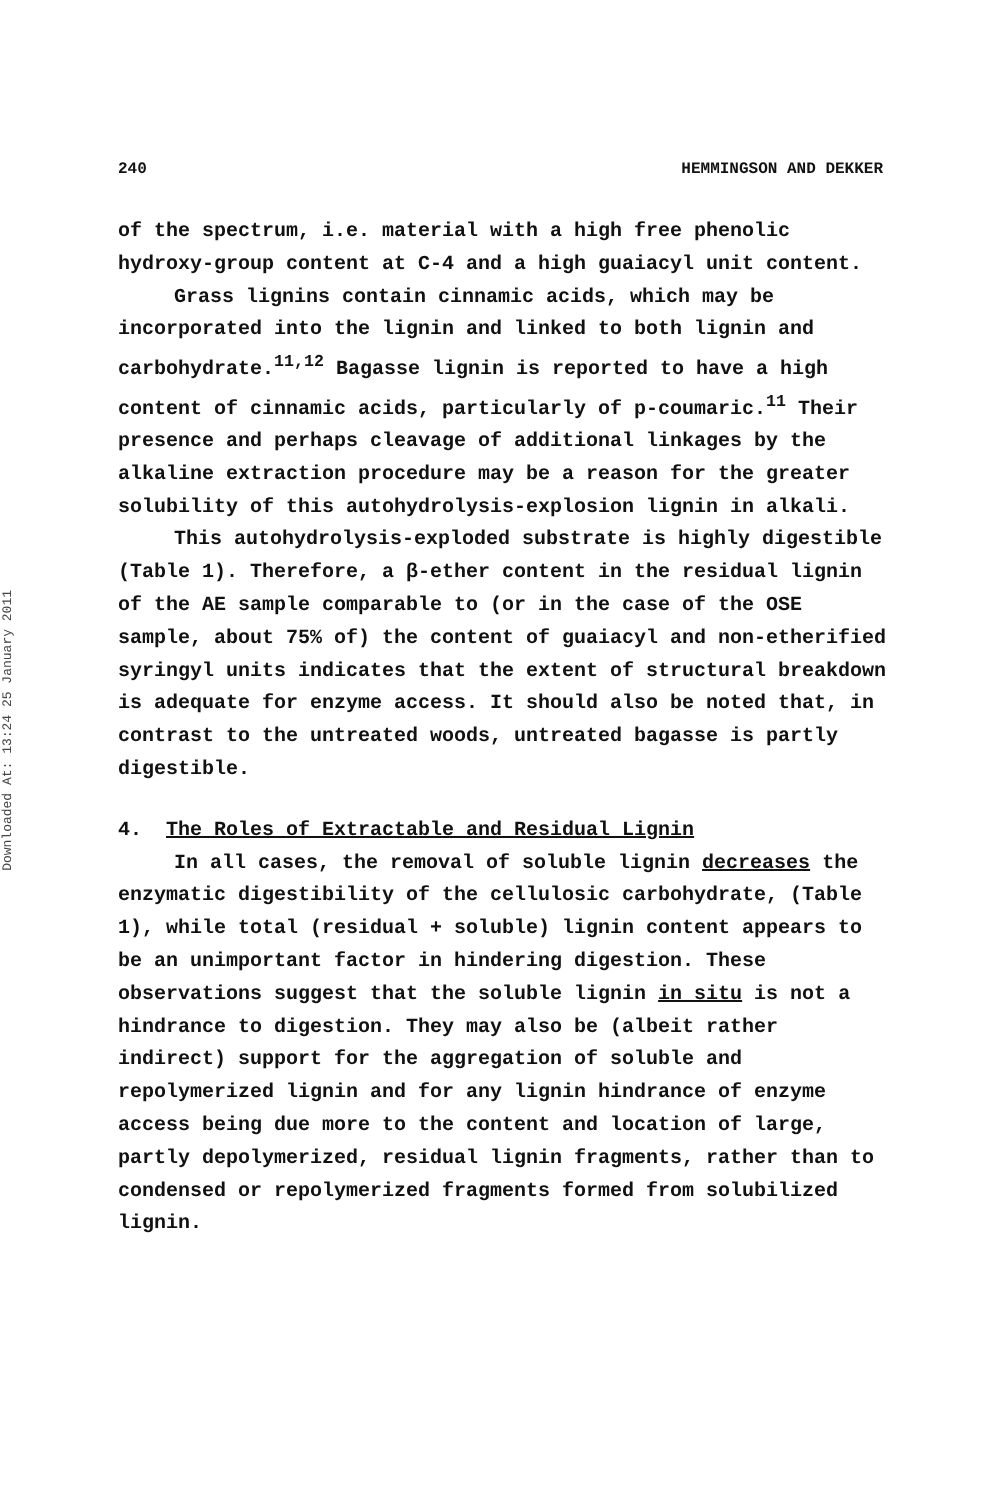Downloaded At: 13:24 25 January 2011
240 HEMMINGSON AND DEKKER
of the spectrum, i.e. material with a high free phenolic hydroxy-group content at C-4 and a high guaiacyl unit content.
Grass lignins contain cinnamic acids, which may be incorporated into the lignin and linked to both lignin and carbohydrate.<sup>11,12</sup> Bagasse lignin is reported to have a high content of cinnamic acids, particularly of p-coumaric.<sup>11</sup> Their presence and perhaps cleavage of additional linkages by the alkaline extraction procedure may be a reason for the greater solubility of this autohydrolysis-explosion lignin in alkali.
This autohydrolysis-exploded substrate is highly digestible (Table 1). Therefore, a β-ether content in the residual lignin of the AE sample comparable to (or in the case of the OSE sample, about 75% of) the content of guaiacyl and non-etherified syringyl units indicates that the extent of structural breakdown is adequate for enzyme access. It should also be noted that, in contrast to the untreated woods, untreated bagasse is partly digestible.
4. The Roles of Extractable and Residual Lignin
In all cases, the removal of soluble lignin decreases the enzymatic digestibility of the cellulosic carbohydrate, (Table 1), while total (residual + soluble) lignin content appears to be an unimportant factor in hindering digestion. These observations suggest that the soluble lignin in situ is not a hindrance to digestion. They may also be (albeit rather indirect) support for the aggregation of soluble and repolymerized lignin and for any lignin hindrance of enzyme access being due more to the content and location of large, partly depolymerized, residual lignin fragments, rather than to condensed or repolymerized fragments formed from solubilized lignin.